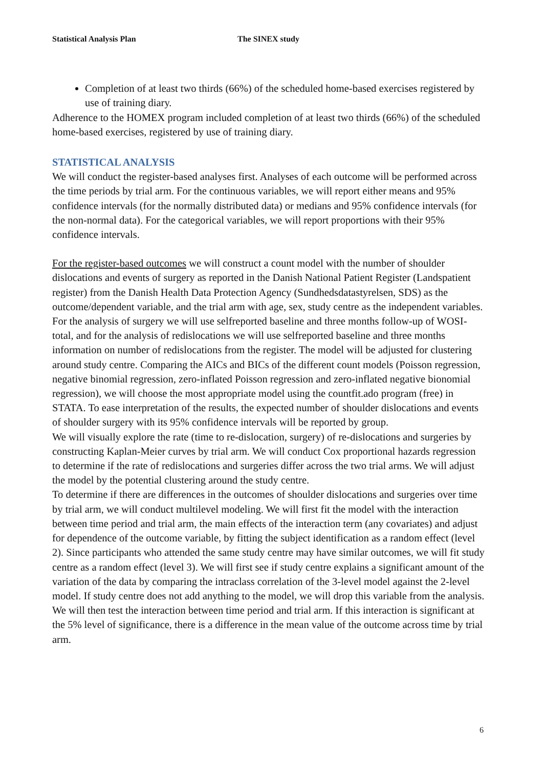Statistical Analysis Plan The SINEX study
Completion of at least two thirds (66%) of the scheduled home-based exercises registered by use of training diary.
Adherence to the HOMEX program included completion of at least two thirds (66%) of the scheduled home-based exercises, registered by use of training diary.
STATISTICAL ANALYSIS
We will conduct the register-based analyses first. Analyses of each outcome will be performed across the time periods by trial arm. For the continuous variables, we will report either means and 95% confidence intervals (for the normally distributed data) or medians and 95% confidence intervals (for the non-normal data). For the categorical variables, we will report proportions with their 95% confidence intervals.
For the register-based outcomes we will construct a count model with the number of shoulder dislocations and events of surgery as reported in the Danish National Patient Register (Landspatient register) from the Danish Health Data Protection Agency (Sundhedsdatastyrelsen, SDS) as the outcome/dependent variable, and the trial arm with age, sex, study centre as the independent variables. For the analysis of surgery we will use selfreported baseline and three months follow-up of WOSI-total, and for the analysis of redislocations we will use selfreported baseline and three months information on number of redislocations from the register. The model will be adjusted for clustering around study centre. Comparing the AICs and BICs of the different count models (Poisson regression, negative binomial regression, zero-inflated Poisson regression and zero-inflated negative bionomial regression), we will choose the most appropriate model using the countfit.ado program (free) in STATA. To ease interpretation of the results, the expected number of shoulder dislocations and events of shoulder surgery with its 95% confidence intervals will be reported by group.
We will visually explore the rate (time to re-dislocation, surgery) of re-dislocations and surgeries by constructing Kaplan-Meier curves by trial arm. We will conduct Cox proportional hazards regression to determine if the rate of redislocations and surgeries differ across the two trial arms. We will adjust the model by the potential clustering around the study centre.
To determine if there are differences in the outcomes of shoulder dislocations and surgeries over time by trial arm, we will conduct multilevel modeling. We will first fit the model with the interaction between time period and trial arm, the main effects of the interaction term (any covariates) and adjust for dependence of the outcome variable, by fitting the subject identification as a random effect (level 2). Since participants who attended the same study centre may have similar outcomes, we will fit study centre as a random effect (level 3). We will first see if study centre explains a significant amount of the variation of the data by comparing the intraclass correlation of the 3-level model against the 2-level model. If study centre does not add anything to the model, we will drop this variable from the analysis. We will then test the interaction between time period and trial arm. If this interaction is significant at the 5% level of significance, there is a difference in the mean value of the outcome across time by trial arm.
6